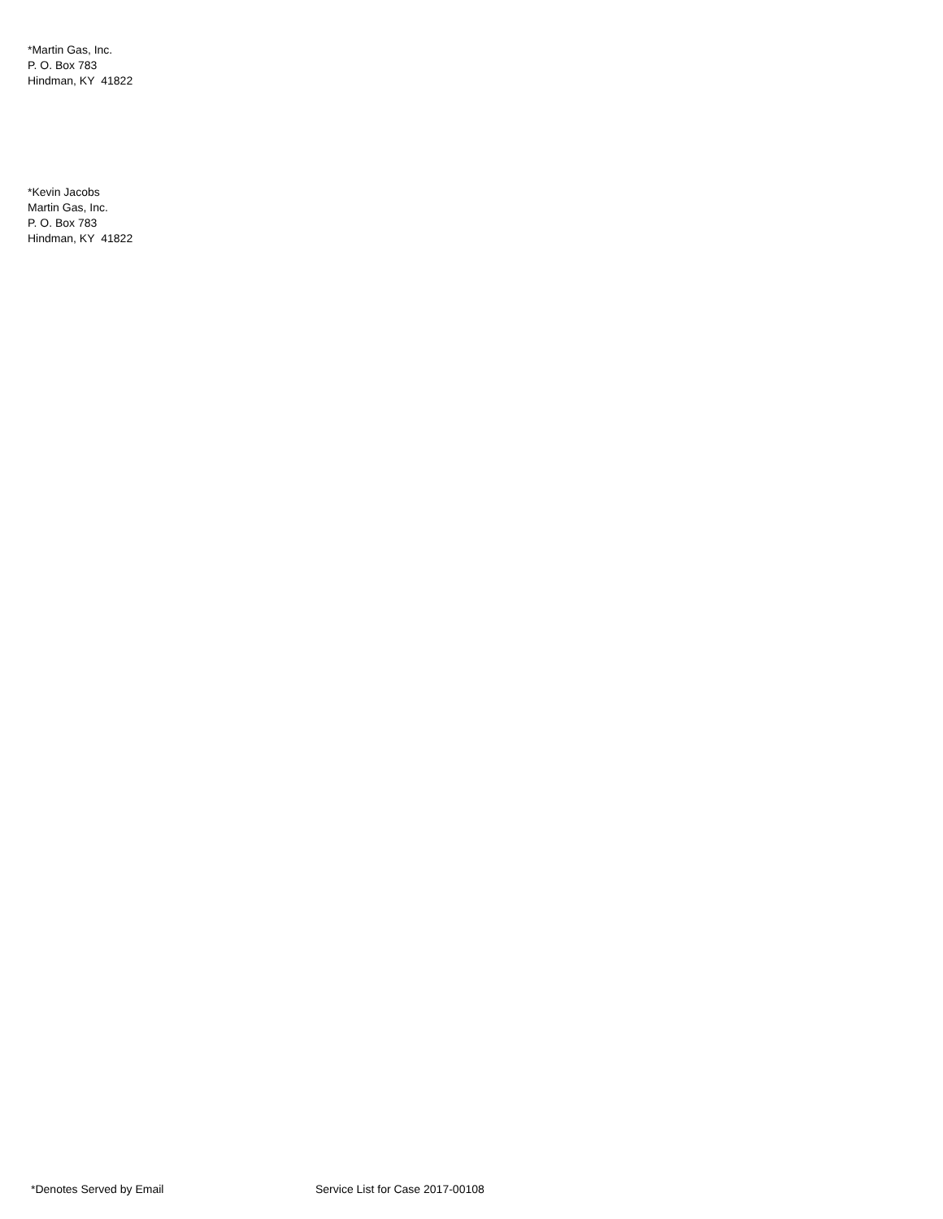*Martin Gas, Inc.
P. O. Box 783
Hindman, KY 41822
*Kevin Jacobs
Martin Gas, Inc.
P. O. Box 783
Hindman, KY 41822
*Denotes Served by Email Service List for Case 2017-00108